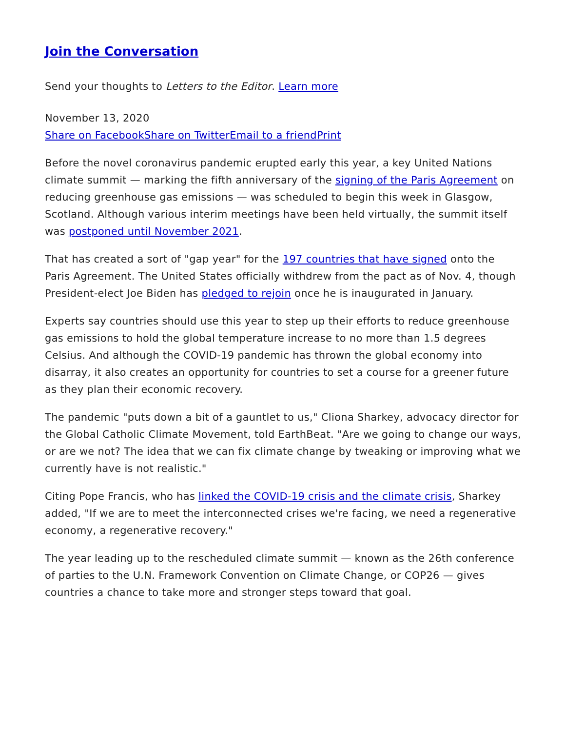Join the Conversation
Send your thoughts to Letters to the Editor. Learn more
November 13, 2020
Share on Facebook Share on Twitter Email to a friend Print
Before the novel coronavirus pandemic erupted early this year, a key United Nations climate summit — marking the fifth anniversary of the signing of the Paris Agreement on reducing greenhouse gas emissions — was scheduled to begin this week in Glasgow, Scotland. Although various interim meetings have been held virtually, the summit itself was postponed until November 2021.
That has created a sort of "gap year" for the 197 countries that have signed onto the Paris Agreement. The United States officially withdrew from the pact as of Nov. 4, though President-elect Joe Biden has pledged to rejoin once he is inaugurated in January.
Experts say countries should use this year to step up their efforts to reduce greenhouse gas emissions to hold the global temperature increase to no more than 1.5 degrees Celsius. And although the COVID-19 pandemic has thrown the global economy into disarray, it also creates an opportunity for countries to set a course for a greener future as they plan their economic recovery.
The pandemic "puts down a bit of a gauntlet to us," Cliona Sharkey, advocacy director for the Global Catholic Climate Movement, told EarthBeat. "Are we going to change our ways, or are we not? The idea that we can fix climate change by tweaking or improving what we currently have is not realistic."
Citing Pope Francis, who has linked the COVID-19 crisis and the climate crisis, Sharkey added, "If we are to meet the interconnected crises we're facing, we need a regenerative economy, a regenerative recovery."
The year leading up to the rescheduled climate summit — known as the 26th conference of parties to the U.N. Framework Convention on Climate Change, or COP26 — gives countries a chance to take more and stronger steps toward that goal.